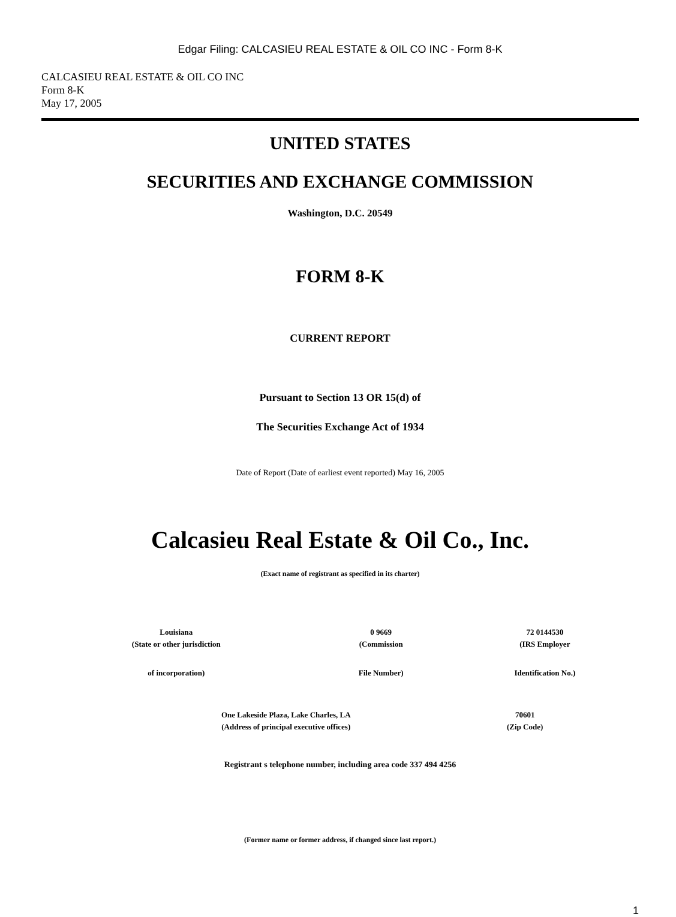Edgar Filing: CALCASIEU REAL ESTATE & OIL CO INC - Form 8-K
CALCASIEU REAL ESTATE & OIL CO INC
Form 8-K
May 17, 2005
UNITED STATES
SECURITIES AND EXCHANGE COMMISSION
Washington, D.C. 20549
FORM 8-K
CURRENT REPORT
Pursuant to Section 13 OR 15(d) of
The Securities Exchange Act of 1934
Date of Report (Date of earliest event reported) May 16, 2005
Calcasieu Real Estate & Oil Co., Inc.
(Exact name of registrant as specified in its charter)
| Louisiana | 0 9669 | 72 0144530 |
| (State or other jurisdiction | (Commission | (IRS Employer |
| of incorporation) | File Number) | Identification No.) |
| One Lakeside Plaza, Lake Charles, LA | 70601 |
| (Address of principal executive offices) | (Zip Code) |
Registrant s telephone number, including area code 337 494 4256
(Former name or former address, if changed since last report.)
1